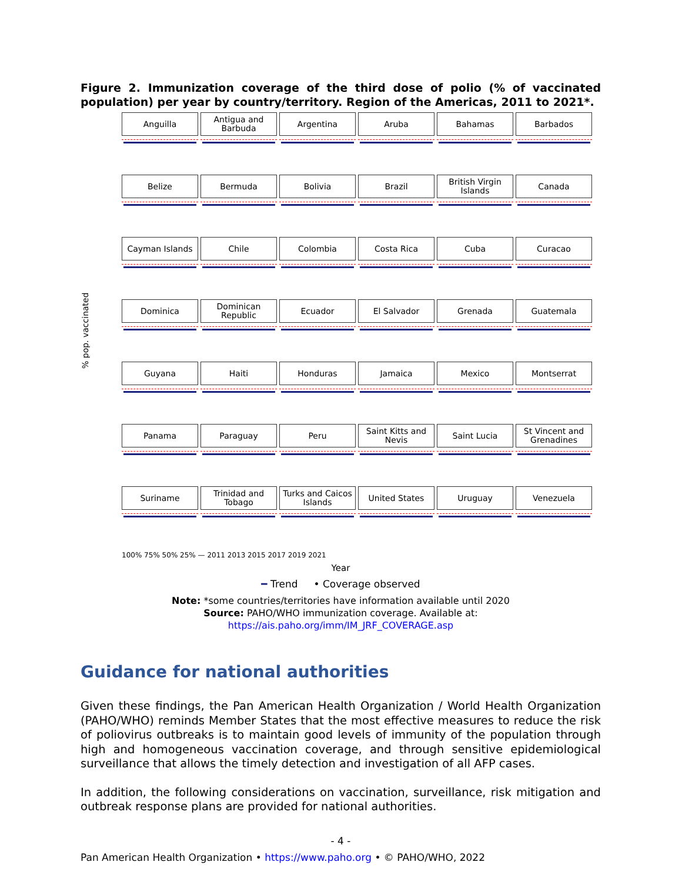Figure 2. Immunization coverage of the third dose of polio (% of vaccinated population) per year by country/territory. Region of the Americas, 2011 to 2021*.
% pop. vaccinated
Anguilla
Antigua and Barbuda
Argentina
Aruba
Bahamas
Barbados
Belize
Bermuda
Bolivia
Brazil
British Virgin Islands
Canada
Cayman Islands
Chile
Colombia
Costa Rica
Cuba
Curacao
Dominica
Dominican Republic
Ecuador
El Salvador
Grenada
Guatemala
Guyana
Haiti
Honduras
Jamaica
Mexico
Montserrat
Panama
Paraguay
Peru
Saint Kitts and Nevis
Saint Lucia
St Vincent and Grenadines
Suriname
Trinidad and Tobago
Turks and Caicos Islands
United States
Uruguay
Venezuela
100% 75% 50% 25% — 2011 2013 2015 2017 2019 2021
Year
━ Trend • Coverage observed
Note: *some countries/territories have information available until 2020
Source: PAHO/WHO immunization coverage. Available at:
https://ais.paho.org/imm/IM_JRF_COVERAGE.asp
Guidance for national authorities
Given these findings, the Pan American Health Organization / World Health Organization (PAHO/WHO) reminds Member States that the most effective measures to reduce the risk of poliovirus outbreaks is to maintain good levels of immunity of the population through high and homogeneous vaccination coverage, and through sensitive epidemiological surveillance that allows the timely detection and investigation of all AFP cases.
In addition, the following considerations on vaccination, surveillance, risk mitigation and outbreak response plans are provided for national authorities.
- 4 -
Pan American Health Organization • https://www.paho.org • © PAHO/WHO, 2022